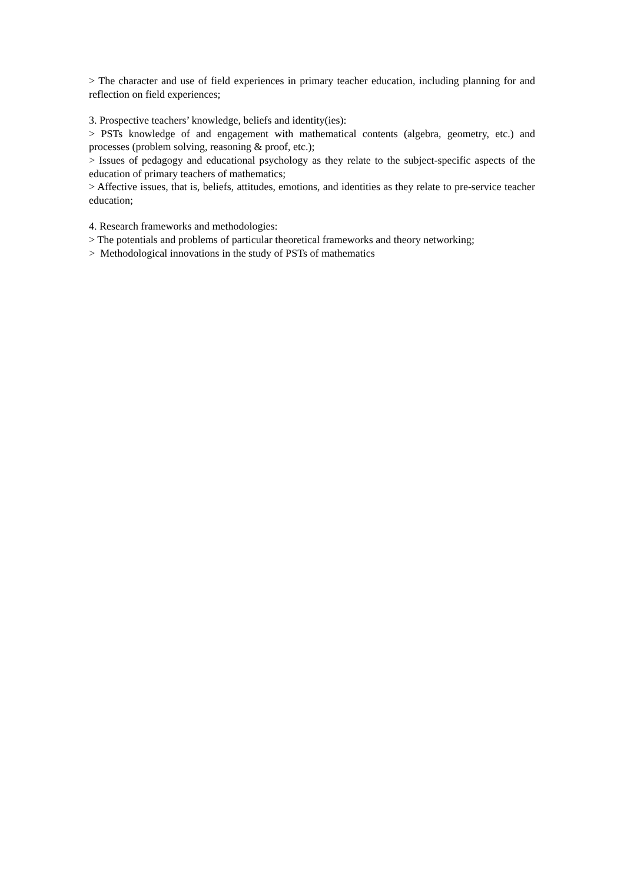> The character and use of field experiences in primary teacher education, including planning for and reflection on field experiences;
3. Prospective teachers’ knowledge, beliefs and identity(ies):
> PSTs knowledge of and engagement with mathematical contents (algebra, geometry, etc.) and processes (problem solving, reasoning & proof, etc.);
> Issues of pedagogy and educational psychology as they relate to the subject-specific aspects of the education of primary teachers of mathematics;
> Affective issues, that is, beliefs, attitudes, emotions, and identities as they relate to pre-service teacher education;
4. Research frameworks and methodologies:
> The potentials and problems of particular theoretical frameworks and theory networking;
> Methodological innovations in the study of PSTs of mathematics